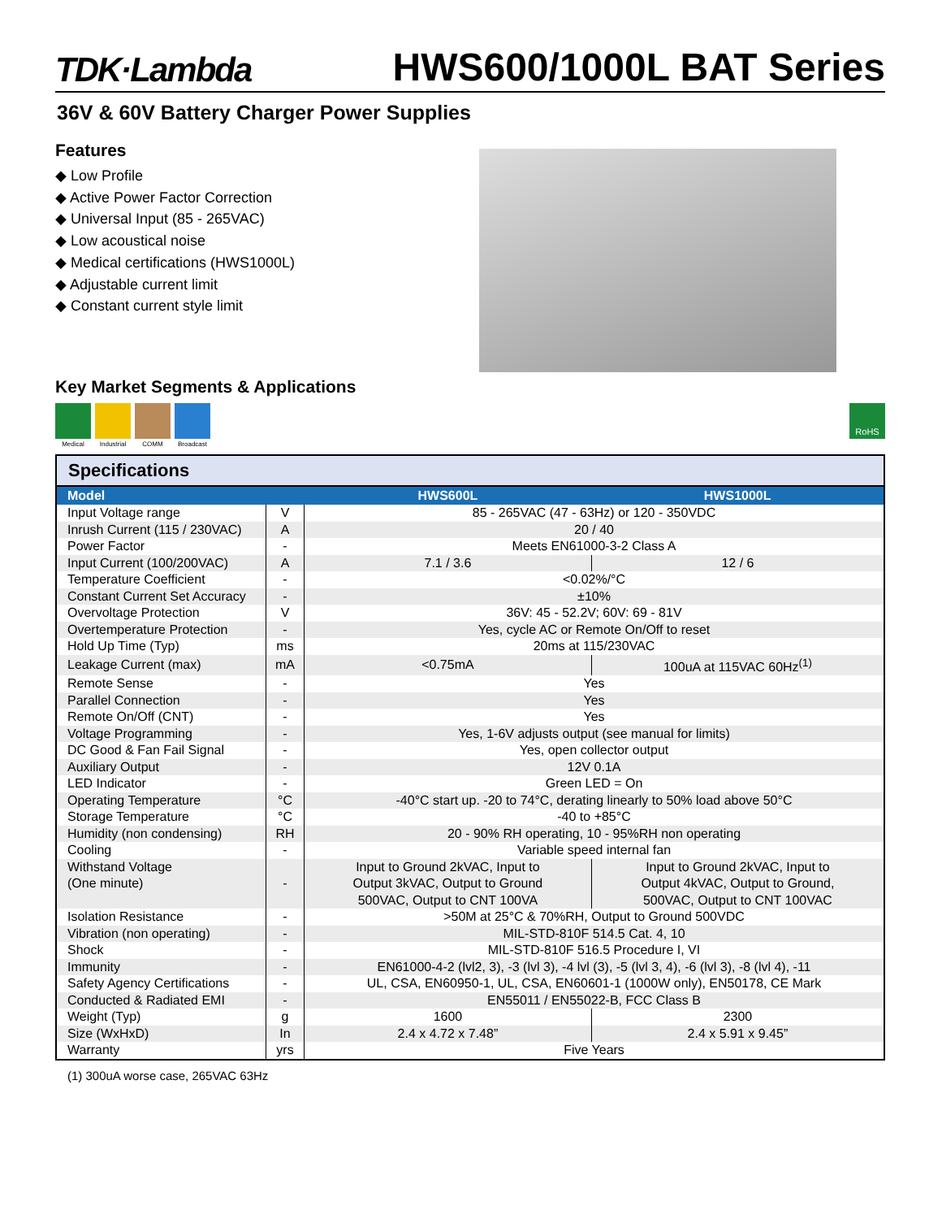TDK·Lambda HWS600/1000L BAT Series
36V & 60V Battery Charger Power Supplies
Features
◆ Low Profile
◆ Active Power Factor Correction
◆ Universal Input (85 - 265VAC)
◆ Low acoustical noise
◆ Medical certifications (HWS1000L)
◆ Adjustable current limit
◆ Constant current style limit
Key Market Segments & Applications
Medical Industrial
COMM Broadcast
RoHS
Specifications
| Model | | HWS600L | HWS1000L |
| --- | --- | --- | --- |
| Input Voltage range | V | 85 - 265VAC (47 - 63Hz) or 120 - 350VDC | |
| Inrush Current (115 / 230VAC) | A | 20 / 40 | |
| Power Factor | - | Meets EN61000-3-2 Class A | |
| Input Current (100/200VAC) | A | 7.1 / 3.6 | 12 / 6 |
| Temperature Coefficient | - | <0.02%/°C | |
| Constant Current Set Accuracy | - | ±10% | |
| Overvoltage Protection | V | 36V: 45 - 52.2V; 60V: 69 - 81V | |
| Overtemperature Protection | - | Yes, cycle AC or Remote On/Off to reset | |
| Hold Up Time (Typ) | ms | 20ms at 115/230VAC | |
| Leakage Current (max) | mA | <0.75mA | 100uA at 115VAC 60Hz<sup>(1)</sup> |
| Remote Sense | - | Yes | |
| Parallel Connection | - | Yes | |
| Remote On/Off (CNT) | - | Yes | |
| Voltage Programming | - | Yes, 1-6V adjusts output (see manual for limits) | |
| DC Good & Fan Fail Signal | - | Yes, open collector output | |
| Auxiliary Output | - | 12V 0.1A | |
| LED Indicator | - | Green LED = On | |
| Operating Temperature | °C | -40°C start up. -20 to 74°C, derating linearly to 50% load above 50°C | |
| Storage Temperature | °C | -40 to +85°C | |
| Humidity (non condensing) | RH | 20 - 90% RH operating, 10 - 95%RH non operating | |
| Cooling | - | Variable speed internal fan | |
| Withstand Voltage (One minute) | - | Input to Ground 2kVAC, Input to Output 3kVAC, Output to Ground 500VAC, Output to CNT 100VA | Input to Ground 2kVAC, Input to Output 4kVAC, Output to Ground, 500VAC, Output to CNT 100VAC |
| Isolation Resistance | - | >50M at 25°C & 70%RH, Output to Ground 500VDC | |
| Vibration (non operating) | - | MIL-STD-810F 514.5 Cat. 4, 10 | |
| Shock | - | MIL-STD-810F 516.5 Procedure I, VI | |
| Immunity | - | EN61000-4-2 (lvl2, 3), -3 (lvl 3), -4 lvl (3), -5 (lvl 3, 4), -6 (lvl 3), -8 (lvl 4), -11 | |
| Safety Agency Certifications | - | UL, CSA, EN60950-1, UL, CSA, EN60601-1 (1000W only), EN50178, CE Mark | |
| Conducted & Radiated EMI | - | EN55011 / EN55022-B, FCC Class B | |
| Weight (Typ) | g | 1600 | 2300 |
| Size (WxHxD) | In | 2.4 x 4.72 x 7.48” | 2.4 x 5.91 x 9.45” |
| Warranty | yrs | Five Years | |
(1) 300uA worse case, 265VAC 63Hz